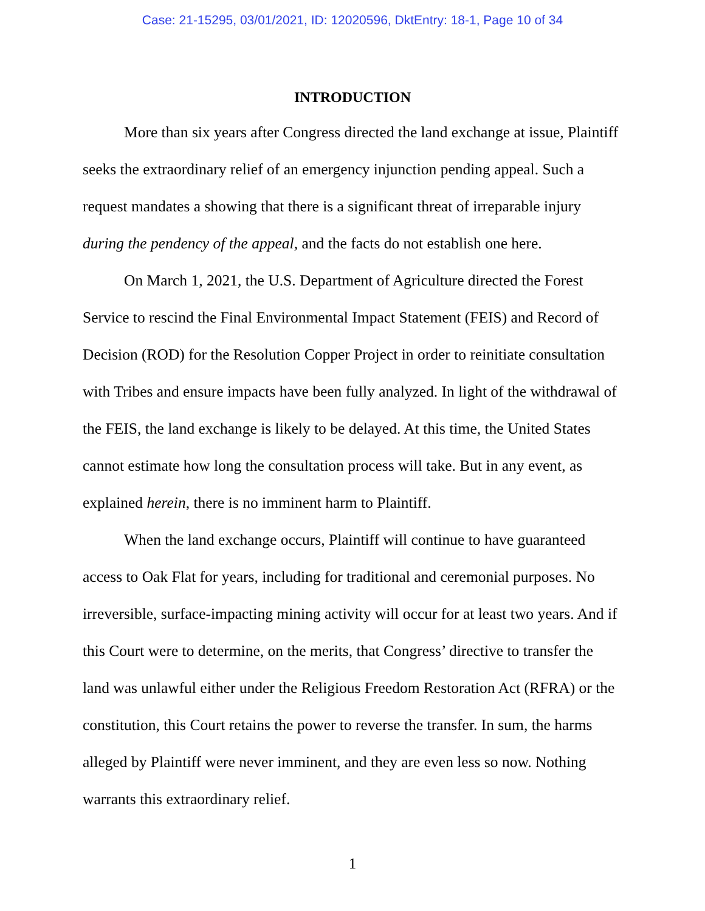Case: 21-15295, 03/01/2021, ID: 12020596, DktEntry: 18-1, Page 10 of 34
INTRODUCTION
More than six years after Congress directed the land exchange at issue, Plaintiff seeks the extraordinary relief of an emergency injunction pending appeal. Such a request mandates a showing that there is a significant threat of irreparable injury during the pendency of the appeal, and the facts do not establish one here.
On March 1, 2021, the U.S. Department of Agriculture directed the Forest Service to rescind the Final Environmental Impact Statement (FEIS) and Record of Decision (ROD) for the Resolution Copper Project in order to reinitiate consultation with Tribes and ensure impacts have been fully analyzed. In light of the withdrawal of the FEIS, the land exchange is likely to be delayed. At this time, the United States cannot estimate how long the consultation process will take. But in any event, as explained herein, there is no imminent harm to Plaintiff.
When the land exchange occurs, Plaintiff will continue to have guaranteed access to Oak Flat for years, including for traditional and ceremonial purposes. No irreversible, surface-impacting mining activity will occur for at least two years. And if this Court were to determine, on the merits, that Congress’ directive to transfer the land was unlawful either under the Religious Freedom Restoration Act (RFRA) or the constitution, this Court retains the power to reverse the transfer. In sum, the harms alleged by Plaintiff were never imminent, and they are even less so now. Nothing warrants this extraordinary relief.
1